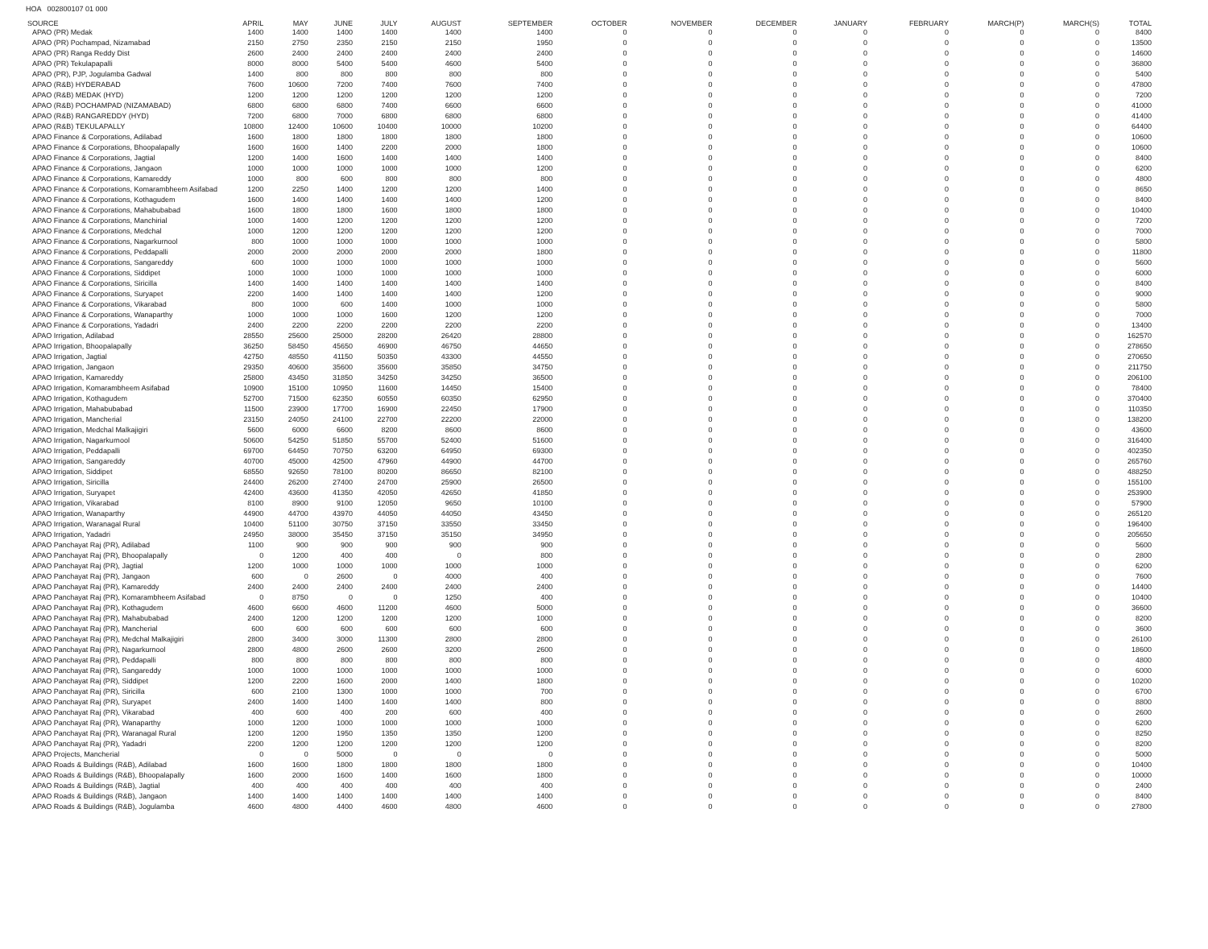HOA 002800107 01 000
| SOURCE | APRIL | MAY | JUNE | JULY | AUGUST | SEPTEMBER | OCTOBER | NOVEMBER | DECEMBER | JANUARY | FEBRUARY | MARCH(P) | MARCH(S) | TOTAL |
| --- | --- | --- | --- | --- | --- | --- | --- | --- | --- | --- | --- | --- | --- | --- |
| APAO (PR) Medak | 1400 | 1400 | 1400 | 1400 | 1400 | 1400 | 0 | 0 | 0 | 0 | 0 | 0 | 0 | 8400 |
| APAO (PR) Pochampad, Nizamabad | 2150 | 2750 | 2350 | 2150 | 2150 | 1950 | 0 | 0 | 0 | 0 | 0 | 0 | 0 | 13500 |
| APAO (PR) Ranga Reddy Dist | 2600 | 2400 | 2400 | 2400 | 2400 | 2400 | 0 | 0 | 0 | 0 | 0 | 0 | 0 | 14600 |
| APAO (PR) Tekulapapalli | 8000 | 8000 | 5400 | 5400 | 4600 | 5400 | 0 | 0 | 0 | 0 | 0 | 0 | 0 | 36800 |
| APAO (PR), PJP, Jogulamba Gadwal | 1400 | 800 | 800 | 800 | 800 | 800 | 0 | 0 | 0 | 0 | 0 | 0 | 0 | 5400 |
| APAO (R&B) HYDERABAD | 7600 | 10600 | 7200 | 7400 | 7600 | 7400 | 0 | 0 | 0 | 0 | 0 | 0 | 0 | 47800 |
| APAO (R&B) MEDAK (HYD) | 1200 | 1200 | 1200 | 1200 | 1200 | 1200 | 0 | 0 | 0 | 0 | 0 | 0 | 0 | 7200 |
| APAO (R&B) POCHAMPAD (NIZAMABAD) | 6800 | 6800 | 6800 | 7400 | 6600 | 6600 | 0 | 0 | 0 | 0 | 0 | 0 | 0 | 41000 |
| APAO (R&B) RANGAREDDY (HYD) | 7200 | 6800 | 7000 | 6800 | 6800 | 6800 | 0 | 0 | 0 | 0 | 0 | 0 | 0 | 41400 |
| APAO (R&B) TEKULAPALLY | 10800 | 12400 | 10600 | 10400 | 10000 | 10200 | 0 | 0 | 0 | 0 | 0 | 0 | 0 | 64400 |
| APAO Finance & Corporations, Adilabad | 1600 | 1800 | 1800 | 1800 | 1800 | 1800 | 0 | 0 | 0 | 0 | 0 | 0 | 0 | 10600 |
| APAO Finance & Corporations, Bhoopalapally | 1600 | 1600 | 1400 | 2200 | 2000 | 1800 | 0 | 0 | 0 | 0 | 0 | 0 | 0 | 10600 |
| APAO Finance & Corporations, Jagtial | 1200 | 1400 | 1600 | 1400 | 1400 | 1400 | 0 | 0 | 0 | 0 | 0 | 0 | 0 | 8400 |
| APAO Finance & Corporations, Jangaon | 1000 | 1000 | 1000 | 1000 | 1000 | 1200 | 0 | 0 | 0 | 0 | 0 | 0 | 0 | 6200 |
| APAO Finance & Corporations, Kamareddy | 1000 | 800 | 600 | 800 | 800 | 800 | 0 | 0 | 0 | 0 | 0 | 0 | 0 | 4800 |
| APAO Finance & Corporations, Komarambheem Asifabad | 1200 | 2250 | 1400 | 1200 | 1200 | 1400 | 0 | 0 | 0 | 0 | 0 | 0 | 0 | 8650 |
| APAO Finance & Corporations, Kothagudem | 1600 | 1400 | 1400 | 1400 | 1400 | 1200 | 0 | 0 | 0 | 0 | 0 | 0 | 0 | 8400 |
| APAO Finance & Corporations, Mahabubabad | 1600 | 1800 | 1800 | 1600 | 1800 | 1800 | 0 | 0 | 0 | 0 | 0 | 0 | 0 | 10400 |
| APAO Finance & Corporations, Manchirial | 1000 | 1400 | 1200 | 1200 | 1200 | 1200 | 0 | 0 | 0 | 0 | 0 | 0 | 0 | 7200 |
| APAO Finance & Corporations, Medchal | 1000 | 1200 | 1200 | 1200 | 1200 | 1200 | 0 | 0 | 0 | 0 | 0 | 0 | 0 | 7000 |
| APAO Finance & Corporations, Nagarkurnool | 800 | 1000 | 1000 | 1000 | 1000 | 1000 | 0 | 0 | 0 | 0 | 0 | 0 | 0 | 5800 |
| APAO Finance & Corporations, Peddapalli | 2000 | 2000 | 2000 | 2000 | 2000 | 1800 | 0 | 0 | 0 | 0 | 0 | 0 | 0 | 11800 |
| APAO Finance & Corporations, Sangareddy | 600 | 1000 | 1000 | 1000 | 1000 | 1000 | 0 | 0 | 0 | 0 | 0 | 0 | 0 | 5600 |
| APAO Finance & Corporations, Siddipet | 1000 | 1000 | 1000 | 1000 | 1000 | 1000 | 0 | 0 | 0 | 0 | 0 | 0 | 0 | 6000 |
| APAO Finance & Corporations, Siricilla | 1400 | 1400 | 1400 | 1400 | 1400 | 1400 | 0 | 0 | 0 | 0 | 0 | 0 | 0 | 8400 |
| APAO Finance & Corporations, Suryapet | 2200 | 1400 | 1400 | 1400 | 1400 | 1200 | 0 | 0 | 0 | 0 | 0 | 0 | 0 | 9000 |
| APAO Finance & Corporations, Vikarabad | 800 | 1000 | 600 | 1400 | 1000 | 1000 | 0 | 0 | 0 | 0 | 0 | 0 | 0 | 5800 |
| APAO Finance & Corporations, Wanaparthy | 1000 | 1000 | 1000 | 1600 | 1200 | 1200 | 0 | 0 | 0 | 0 | 0 | 0 | 0 | 7000 |
| APAO Finance & Corporations, Yadadri | 2400 | 2200 | 2200 | 2200 | 2200 | 2200 | 0 | 0 | 0 | 0 | 0 | 0 | 0 | 13400 |
| APAO Irrigation, Adilabad | 28550 | 25600 | 25000 | 28200 | 26420 | 28800 | 0 | 0 | 0 | 0 | 0 | 0 | 0 | 162570 |
| APAO Irrigation, Bhoopalapally | 36250 | 58450 | 45650 | 46900 | 46750 | 44650 | 0 | 0 | 0 | 0 | 0 | 0 | 0 | 278650 |
| APAO Irrigation, Jagtial | 42750 | 48550 | 41150 | 50350 | 43300 | 44550 | 0 | 0 | 0 | 0 | 0 | 0 | 0 | 270650 |
| APAO Irrigation, Jangaon | 29350 | 40600 | 35600 | 35600 | 35850 | 34750 | 0 | 0 | 0 | 0 | 0 | 0 | 0 | 211750 |
| APAO Irrigation, Kamareddy | 25800 | 43450 | 31850 | 34250 | 34250 | 36500 | 0 | 0 | 0 | 0 | 0 | 0 | 0 | 206100 |
| APAO Irrigation, Komarambheem Asifabad | 10900 | 15100 | 10950 | 11600 | 14450 | 15400 | 0 | 0 | 0 | 0 | 0 | 0 | 0 | 78400 |
| APAO Irrigation, Kothagudem | 52700 | 71500 | 62350 | 60550 | 60350 | 62950 | 0 | 0 | 0 | 0 | 0 | 0 | 0 | 370400 |
| APAO Irrigation, Mahabubabad | 11500 | 23900 | 17700 | 16900 | 22450 | 17900 | 0 | 0 | 0 | 0 | 0 | 0 | 0 | 110350 |
| APAO Irrigation, Mancherial | 23150 | 24050 | 24100 | 22700 | 22200 | 22000 | 0 | 0 | 0 | 0 | 0 | 0 | 0 | 138200 |
| APAO Irrigation, Medchal Malkajigiri | 5600 | 6000 | 6600 | 8200 | 8600 | 8600 | 0 | 0 | 0 | 0 | 0 | 0 | 0 | 43600 |
| APAO Irrigation, Nagarkurnool | 50600 | 54250 | 51850 | 55700 | 52400 | 51600 | 0 | 0 | 0 | 0 | 0 | 0 | 0 | 316400 |
| APAO Irrigation, Peddapalli | 69700 | 64450 | 70750 | 63200 | 64950 | 69300 | 0 | 0 | 0 | 0 | 0 | 0 | 0 | 402350 |
| APAO Irrigation, Sangareddy | 40700 | 45000 | 42500 | 47960 | 44900 | 44700 | 0 | 0 | 0 | 0 | 0 | 0 | 0 | 265760 |
| APAO Irrigation, Siddipet | 68550 | 92650 | 78100 | 80200 | 86650 | 82100 | 0 | 0 | 0 | 0 | 0 | 0 | 0 | 488250 |
| APAO Irrigation, Siricilla | 24400 | 26200 | 27400 | 24700 | 25900 | 26500 | 0 | 0 | 0 | 0 | 0 | 0 | 0 | 155100 |
| APAO Irrigation, Suryapet | 42400 | 43600 | 41350 | 42050 | 42650 | 41850 | 0 | 0 | 0 | 0 | 0 | 0 | 0 | 253900 |
| APAO Irrigation, Vikarabad | 8100 | 8900 | 9100 | 12050 | 9650 | 10100 | 0 | 0 | 0 | 0 | 0 | 0 | 0 | 57900 |
| APAO Irrigation, Wanaparthy | 44900 | 44700 | 43970 | 44050 | 44050 | 43450 | 0 | 0 | 0 | 0 | 0 | 0 | 0 | 265120 |
| APAO Irrigation, Waranagal Rural | 10400 | 51100 | 30750 | 37150 | 33550 | 33450 | 0 | 0 | 0 | 0 | 0 | 0 | 0 | 196400 |
| APAO Irrigation, Yadadri | 24950 | 38000 | 35450 | 37150 | 35150 | 34950 | 0 | 0 | 0 | 0 | 0 | 0 | 0 | 205650 |
| APAO Panchayat Raj (PR), Adilabad | 1100 | 900 | 900 | 900 | 900 | 900 | 0 | 0 | 0 | 0 | 0 | 0 | 0 | 5600 |
| APAO Panchayat Raj (PR), Bhoopalapally | 0 | 1200 | 400 | 400 | 0 | 800 | 0 | 0 | 0 | 0 | 0 | 0 | 0 | 2800 |
| APAO Panchayat Raj (PR), Jagtial | 1200 | 1000 | 1000 | 1000 | 1000 | 1000 | 0 | 0 | 0 | 0 | 0 | 0 | 0 | 6200 |
| APAO Panchayat Raj (PR), Jangaon | 600 | 0 | 2600 | 0 | 4000 | 400 | 0 | 0 | 0 | 0 | 0 | 0 | 0 | 7600 |
| APAO Panchayat Raj (PR), Kamareddy | 2400 | 2400 | 2400 | 2400 | 2400 | 2400 | 0 | 0 | 0 | 0 | 0 | 0 | 0 | 14400 |
| APAO Panchayat Raj (PR), Komarambheem Asifabad | 0 | 8750 | 0 | 0 | 1250 | 400 | 0 | 0 | 0 | 0 | 0 | 0 | 0 | 10400 |
| APAO Panchayat Raj (PR), Kothagudem | 4600 | 6600 | 4600 | 11200 | 4600 | 5000 | 0 | 0 | 0 | 0 | 0 | 0 | 0 | 36600 |
| APAO Panchayat Raj (PR), Mahabubabad | 2400 | 1200 | 1200 | 1200 | 1200 | 1000 | 0 | 0 | 0 | 0 | 0 | 0 | 0 | 8200 |
| APAO Panchayat Raj (PR), Mancherial | 600 | 600 | 600 | 600 | 600 | 600 | 0 | 0 | 0 | 0 | 0 | 0 | 0 | 3600 |
| APAO Panchayat Raj (PR), Medchal Malkajigiri | 2800 | 3400 | 3000 | 11300 | 2800 | 2800 | 0 | 0 | 0 | 0 | 0 | 0 | 0 | 26100 |
| APAO Panchayat Raj (PR), Nagarkurnool | 2800 | 4800 | 2600 | 2600 | 3200 | 2600 | 0 | 0 | 0 | 0 | 0 | 0 | 0 | 18600 |
| APAO Panchayat Raj (PR), Peddapalli | 800 | 800 | 800 | 800 | 800 | 800 | 0 | 0 | 0 | 0 | 0 | 0 | 0 | 4800 |
| APAO Panchayat Raj (PR), Sangareddy | 1000 | 1000 | 1000 | 1000 | 1000 | 1000 | 0 | 0 | 0 | 0 | 0 | 0 | 0 | 6000 |
| APAO Panchayat Raj (PR), Siddipet | 1200 | 2200 | 1600 | 2000 | 1400 | 1800 | 0 | 0 | 0 | 0 | 0 | 0 | 0 | 10200 |
| APAO Panchayat Raj (PR), Siricilla | 600 | 2100 | 1300 | 1000 | 1000 | 700 | 0 | 0 | 0 | 0 | 0 | 0 | 0 | 6700 |
| APAO Panchayat Raj (PR), Suryapet | 2400 | 1400 | 1400 | 1400 | 1400 | 800 | 0 | 0 | 0 | 0 | 0 | 0 | 0 | 8800 |
| APAO Panchayat Raj (PR), Vikarabad | 400 | 600 | 400 | 200 | 600 | 400 | 0 | 0 | 0 | 0 | 0 | 0 | 0 | 2600 |
| APAO Panchayat Raj (PR), Wanaparthy | 1000 | 1200 | 1000 | 1000 | 1000 | 1000 | 0 | 0 | 0 | 0 | 0 | 0 | 0 | 6200 |
| APAO Panchayat Raj (PR), Waranagal Rural | 1200 | 1200 | 1950 | 1350 | 1350 | 1200 | 0 | 0 | 0 | 0 | 0 | 0 | 0 | 8250 |
| APAO Panchayat Raj (PR), Yadadri | 2200 | 1200 | 1200 | 1200 | 1200 | 1200 | 0 | 0 | 0 | 0 | 0 | 0 | 0 | 8200 |
| APAO Projects, Mancherial | 0 | 0 | 5000 | 0 | 0 | 0 | 0 | 0 | 0 | 0 | 0 | 0 | 0 | 5000 |
| APAO Roads & Buildings (R&B), Adilabad | 1600 | 1600 | 1800 | 1800 | 1800 | 1800 | 0 | 0 | 0 | 0 | 0 | 0 | 0 | 10400 |
| APAO Roads & Buildings (R&B), Bhoopalapally | 1600 | 2000 | 1600 | 1400 | 1600 | 1800 | 0 | 0 | 0 | 0 | 0 | 0 | 0 | 10000 |
| APAO Roads & Buildings (R&B), Jagtial | 400 | 400 | 400 | 400 | 400 | 400 | 0 | 0 | 0 | 0 | 0 | 0 | 0 | 2400 |
| APAO Roads & Buildings (R&B), Jangaon | 1400 | 1400 | 1400 | 1400 | 1400 | 1400 | 0 | 0 | 0 | 0 | 0 | 0 | 0 | 8400 |
| APAO Roads & Buildings (R&B), Jogulamba | 4600 | 4800 | 4400 | 4600 | 4800 | 4600 | 0 | 0 | 0 | 0 | 0 | 0 | 0 | 27800 |